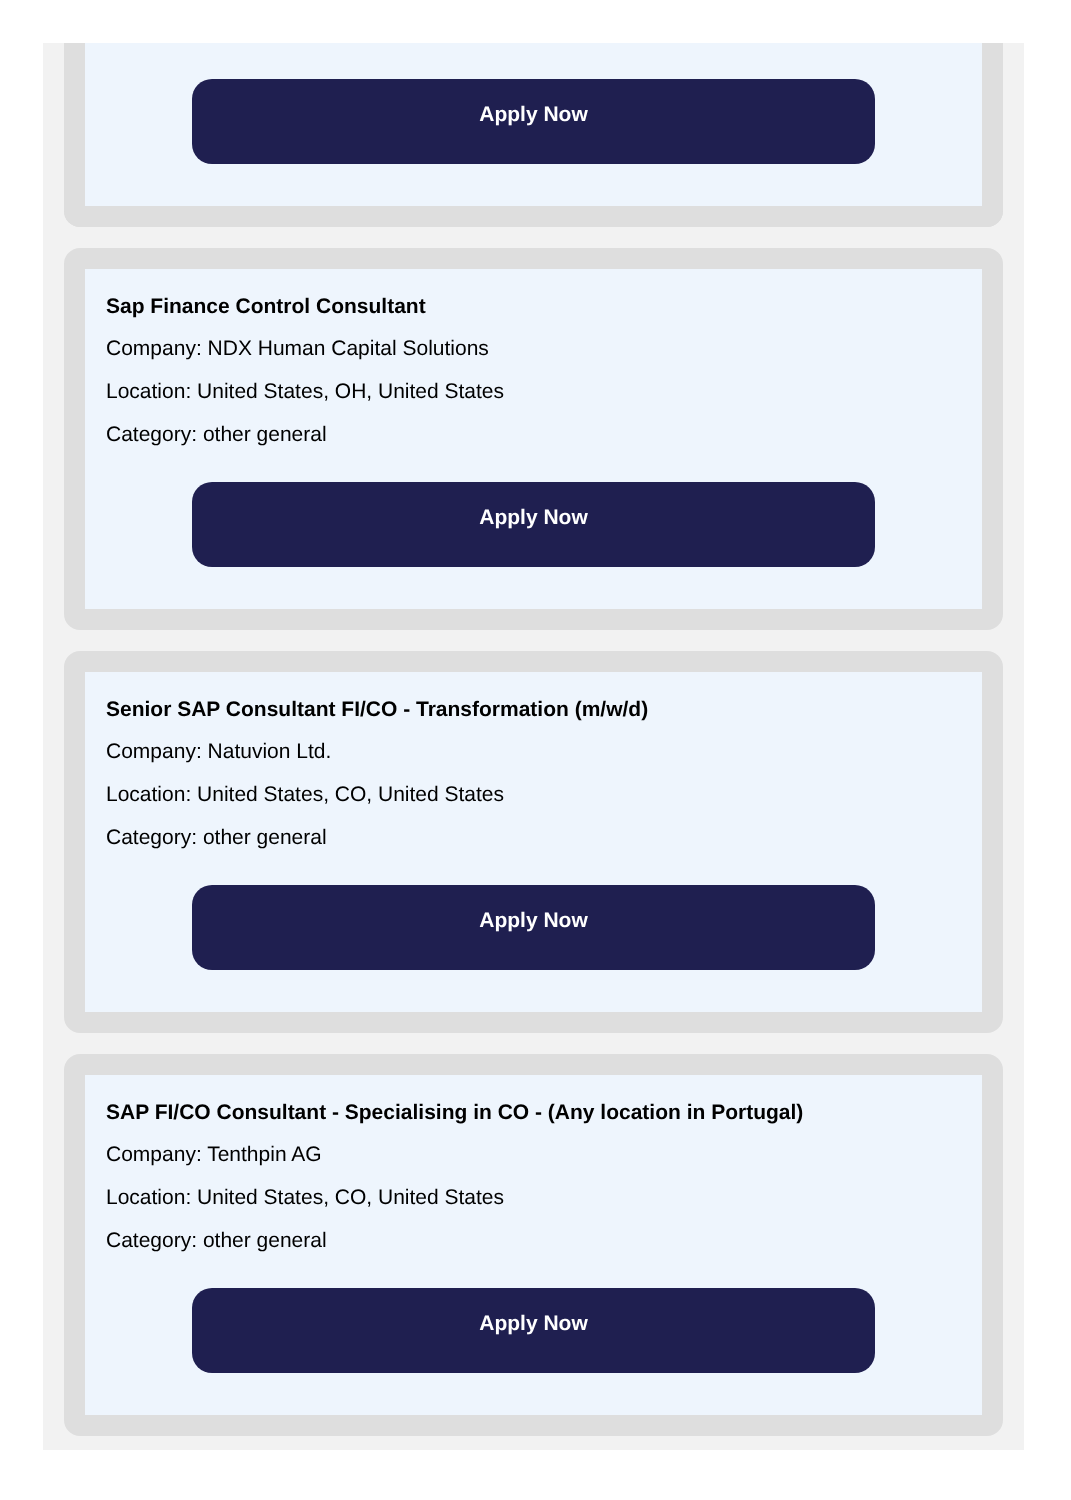Apply Now
Sap Finance Control Consultant
Company: NDX Human Capital Solutions
Location: United States, OH, United States
Category: other general
Apply Now
Senior SAP Consultant FI/CO - Transformation (m/w/d)
Company: Natuvion Ltd.
Location: United States, CO, United States
Category: other general
Apply Now
SAP FI/CO Consultant - Specialising in CO - (Any location in Portugal)
Company: Tenthpin AG
Location: United States, CO, United States
Category: other general
Apply Now